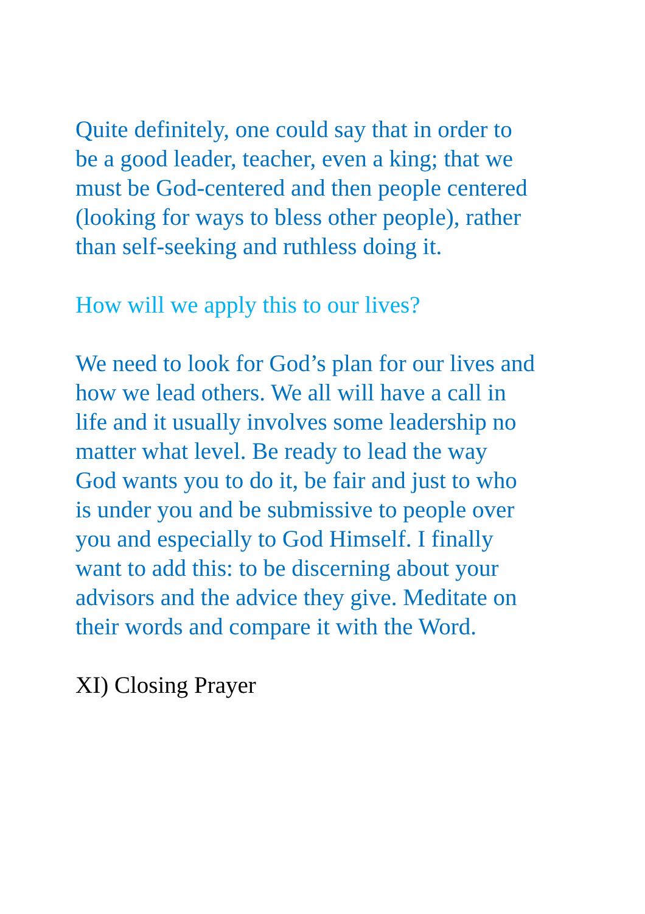Quite definitely, one could say that in order to be a good leader, teacher, even a king; that we must be God-centered and then people centered (looking for ways to bless other people), rather than self-seeking and ruthless doing it.
How will we apply this to our lives?
We need to look for God’s plan for our lives and how we lead others. We all will have a call in life and it usually involves some leadership no matter what level. Be ready to lead the way God wants you to do it, be fair and just to who is under you and be submissive to people over you and especially to God Himself. I finally want to add this: to be discerning about your advisors and the advice they give. Meditate on their words and compare it with the Word.
XI) Closing Prayer